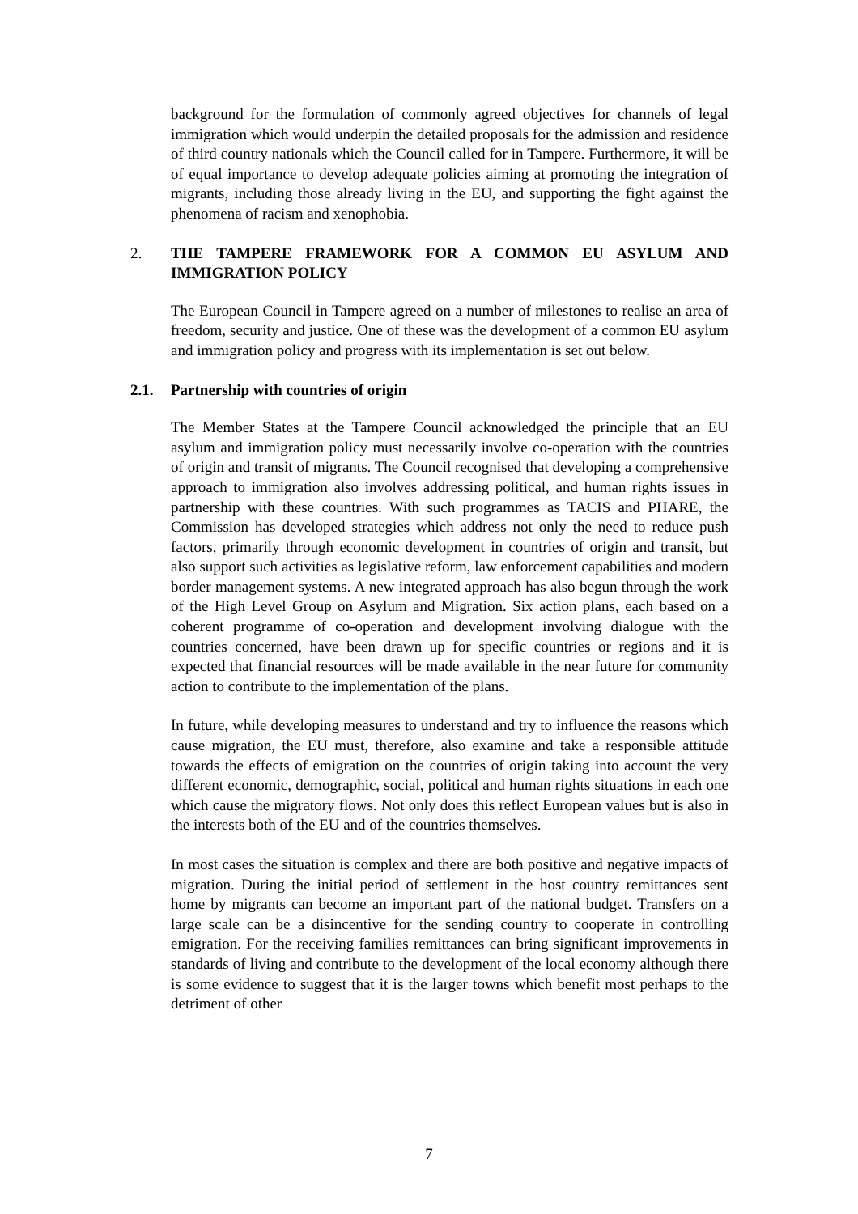background for the formulation of commonly agreed objectives for channels of legal immigration which would underpin the detailed proposals for the admission and residence of third country nationals which the Council called for in Tampere. Furthermore, it will be of equal importance to develop adequate policies aiming at promoting the integration of migrants, including those already living in the EU, and supporting the fight against the phenomena of racism and xenophobia.
2. THE TAMPERE FRAMEWORK FOR A COMMON EU ASYLUM AND IMMIGRATION POLICY
The European Council in Tampere agreed on a number of milestones to realise an area of freedom, security and justice. One of these was the development of a common EU asylum and immigration policy and progress with its implementation is set out below.
2.1. Partnership with countries of origin
The Member States at the Tampere Council acknowledged the principle that an EU asylum and immigration policy must necessarily involve co-operation with the countries of origin and transit of migrants. The Council recognised that developing a comprehensive approach to immigration also involves addressing political, and human rights issues in partnership with these countries. With such programmes as TACIS and PHARE, the Commission has developed strategies which address not only the need to reduce push factors, primarily through economic development in countries of origin and transit, but also support such activities as legislative reform, law enforcement capabilities and modern border management systems. A new integrated approach has also begun through the work of the High Level Group on Asylum and Migration. Six action plans, each based on a coherent programme of co-operation and development involving dialogue with the countries concerned, have been drawn up for specific countries or regions and it is expected that financial resources will be made available in the near future for community action to contribute to the implementation of the plans.
In future, while developing measures to understand and try to influence the reasons which cause migration, the EU must, therefore, also examine and take a responsible attitude towards the effects of emigration on the countries of origin taking into account the very different economic, demographic, social, political and human rights situations in each one which cause the migratory flows. Not only does this reflect European values but is also in the interests both of the EU and of the countries themselves.
In most cases the situation is complex and there are both positive and negative impacts of migration. During the initial period of settlement in the host country remittances sent home by migrants can become an important part of the national budget. Transfers on a large scale can be a disincentive for the sending country to cooperate in controlling emigration. For the receiving families remittances can bring significant improvements in standards of living and contribute to the development of the local economy although there is some evidence to suggest that it is the larger towns which benefit most perhaps to the detriment of other
7